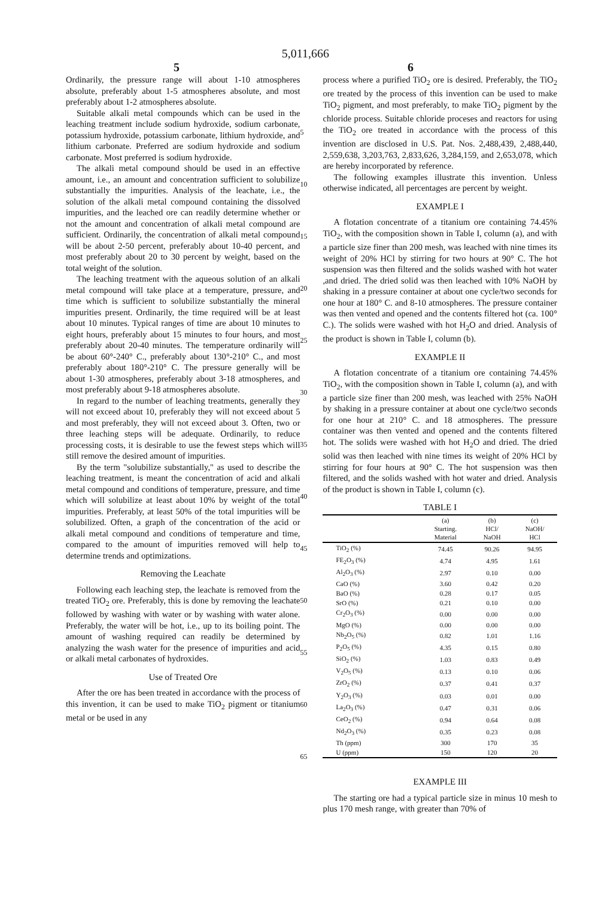5,011,666
5 6
Ordinarily, the pressure range will about 1-10 atmospheres absolute, preferably about 1-5 atmospheres absolute, and most preferably about 1-2 atmospheres absolute.
Suitable alkali metal compounds which can be used in the leaching treatment include sodium hydroxide, sodium carbonate, potassium hydroxide, potassium carbonate, lithium hydroxide, and lithium carbonate. Preferred are sodium hydroxide and sodium carbonate. Most preferred is sodium hydroxide.
The alkali metal compound should be used in an effective amount, i.e., an amount and concentration sufficient to solubilize substantially the impurities. Analysis of the leachate, i.e., the solution of the alkali metal compound containing the dissolved impurities, and the leached ore can readily determine whether or not the amount and concentration of alkali metal compound are sufficient. Ordinarily, the concentration of alkali metal compound will be about 2-50 percent, preferably about 10-40 percent, and most preferably about 20 to 30 percent by weight, based on the total weight of the solution.
The leaching treatment with the aqueous solution of an alkali metal compound will take place at a temperature, pressure, and time which is sufficient to solubilize substantially the mineral impurities present. Ordinarily, the time required will be at least about 10 minutes. Typical ranges of time are about 10 minutes to eight hours, preferably about 15 minutes to four hours, and most preferably about 20-40 minutes. The temperature ordinarily will be about 60°-240° C., preferably about 130°-210° C., and most preferably about 180°-210° C. The pressure generally will be about 1-30 atmospheres, preferably about 3-18 atmospheres, and most preferably about 9-18 atmospheres absolute.
In regard to the number of leaching treatments, generally they will not exceed about 10, preferably they will not exceed about 5 and most preferably, they will not exceed about 3. Often, two or three leaching steps will be adequate. Ordinarily, to reduce processing costs, it is desirable to use the fewest steps which will still remove the desired amount of impurities.
By the term "solubilize substantially," as used to describe the leaching treatment, is meant the concentration of acid and alkali metal compound and conditions of temperature, pressure, and time which will solubilize at least about 10% by weight of the total impurities. Preferably, at least 50% of the total impurities will be solubilized. Often, a graph of the concentration of the acid or alkali metal compound and conditions of temperature and time, compared to the amount of impurities removed will help to determine trends and optimizations.
Removing the Leachate
Following each leaching step, the leachate is removed from the treated TiO<sub>2</sub> ore. Preferably, this is done by removing the leachate followed by washing with water or by washing with water alone. Preferably, the water will be hot, i.e., up to its boiling point. The amount of washing required can readily be determined by analyzing the wash water for the presence of impurities and acid or alkali metal carbonates of hydroxides.
Use of Treated Ore
After the ore has been treated in accordance with the process of this invention, it can be used to make TiO<sub>2</sub> pigment or titanium metal or be used in any
5
10
15
20
25
30
35
40
45
50
55
60
65
process where a purified TiO<sub>2</sub> ore is desired. Preferably, the TiO<sub>2</sub> ore treated by the process of this invention can be used to make TiO<sub>2</sub> pigment, and most preferably, to make TiO<sub>2</sub> pigment by the chloride process. Suitable chloride proceses and reactors for using the TiO<sub>2</sub> ore treated in accordance with the process of this invention are disclosed in U.S. Pat. Nos. 2,488,439, 2,488,440, 2,559,638, 3,203,763, 2,833,626, 3,284,159, and 2,653,078, which are hereby incorporated by reference.
The following examples illustrate this invention. Unless otherwise indicated, all percentages are percent by weight.
EXAMPLE I
A flotation concentrate of a titanium ore containing 74.45% TiO<sub>2</sub>, with the composition shown in Table I, column (a), and with a particle size finer than 200 mesh, was leached with nine times its weight of 20% HCl by stirring for two hours at 90° C. The hot suspension was then filtered and the solids washed with hot water ,and dried. The dried solid was then leached with 10% NaOH by shaking in a pressure container at about one cycle/two seconds for one hour at 180° C. and 8-10 atmospheres. The pressure container was then vented and opened and the contents filtered hot (ca. 100° C.). The solids were washed with hot H<sub>2</sub>O and dried. Analysis of the product is shown in Table I, column (b).
EXAMPLE II
A flotation concentrate of a titanium ore containing 74.45% TiO<sub>2</sub>, with the composition shown in Table I, column (a), and with a particle size finer than 200 mesh, was leached with 25% NaOH by shaking in a pressure container at about one cycle/two seconds for one hour at 210° C. and 18 atmospheres. The pressure container was then vented and opened and the contents filtered hot. The solids were washed with hot H<sub>2</sub>O and dried. The dried solid was then leached with nine times its weight of 20% HCl by stirring for four hours at 90° C. The hot suspension was then filtered, and the solids washed with hot water and dried. Analysis of the product is shown in Table I, column (c).
TABLE I
| | (a) Starting. Material | (b) HCl/ NaOH | (c) NaOH/ HCl |
| --- | --- | --- | --- |
| TiO<sub>2</sub> (%) | 74.45 | 90.26 | 94.95 |
| FE<sub>2</sub>O<sub>3</sub> (%) | 4.74 | 4.95 | 1.61 |
| Al<sub>2</sub>O<sub>3</sub> (%) | 2.97 | 0.10 | 0.00 |
| CaO (%) | 3.60 | 0.42 | 0.20 |
| BaO (%) | 0.28 | 0.17 | 0.05 |
| SrO (%) | 0.21 | 0.10 | 0.00 |
| Cr<sub>2</sub>O<sub>3</sub> (%) | 0.00 | 0.00 | 0.00 |
| MgO (%) | 0.00 | 0.00 | 0.00 |
| Nb<sub>2</sub>O<sub>5</sub> (%) | 0.82 | 1.01 | 1.16 |
| P<sub>2</sub>O<sub>5</sub> (%) | 4.35 | 0.15 | 0.80 |
| SiO<sub>2</sub> (%) | 1.03 | 0.83 | 0.49 |
| V<sub>2</sub>O<sub>5</sub> (%) | 0.13 | 0.10 | 0.06 |
| ZrO<sub>2</sub> (%) | 0.37 | 0.41 | 0.37 |
| Y<sub>2</sub>O<sub>3</sub> (%) | 0.03 | 0.01 | 0.00 |
| La<sub>2</sub>O<sub>3</sub> (%) | 0.47 | 0.31 | 0.06 |
| CeO<sub>2</sub> (%) | 0.94 | 0.64 | 0.08 |
| Nd<sub>2</sub>O<sub>3</sub> (%) | 0.35 | 0.23 | 0.08 |
| Th (ppm) | 300 | 170 | 35 |
| U (ppm) | 150 | 120 | 20 |
EXAMPLE III
The starting ore had a typical particle size in minus 10 mesh to plus 170 mesh range, with greater than 70% of